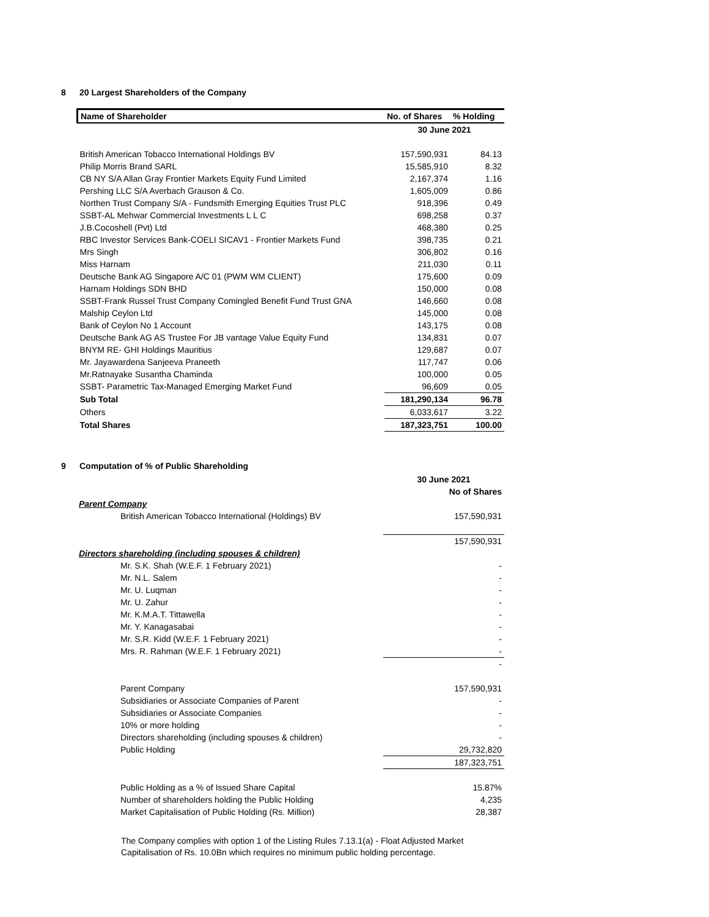8 20 Largest Shareholders of the Company
| Name of Shareholder | No. of Shares | % Holding |
| --- | --- | --- |
| | 30 June 2021 | |
| British American Tobacco International Holdings BV | 157,590,931 | 84.13 |
| Philip Morris Brand SARL | 15,585,910 | 8.32 |
| CB NY S/A Allan Gray Frontier Markets Equity Fund Limited | 2,167,374 | 1.16 |
| Pershing LLC S/A Averbach Grauson & Co. | 1,605,009 | 0.86 |
| Northen Trust Company S/A - Fundsmith Emerging Equities Trust PLC | 918,396 | 0.49 |
| SSBT-AL Mehwar Commercial Investments L L C | 698,258 | 0.37 |
| J.B.Cocoshell (Pvt) Ltd | 468,380 | 0.25 |
| RBC Investor Services Bank-COELI SICAV1 - Frontier Markets Fund | 398,735 | 0.21 |
| Mrs Singh | 306,802 | 0.16 |
| Miss Harnam | 211,030 | 0.11 |
| Deutsche Bank AG Singapore A/C 01 (PWM WM CLIENT) | 175,600 | 0.09 |
| Harnam Holdings SDN BHD | 150,000 | 0.08 |
| SSBT-Frank Russel Trust Company Comingled Benefit Fund Trust GNA | 146,660 | 0.08 |
| Malship Ceylon Ltd | 145,000 | 0.08 |
| Bank of Ceylon No 1 Account | 143,175 | 0.08 |
| Deutsche Bank AG AS Trustee For JB vantage Value Equity Fund | 134,831 | 0.07 |
| BNYM RE- GHI Holdings Mauritius | 129,687 | 0.07 |
| Mr. Jayawardena Sanjeeva Praneeth | 117,747 | 0.06 |
| Mr.Ratnayake Susantha Chaminda | 100,000 | 0.05 |
| SSBT- Parametric Tax-Managed Emerging Market Fund | 96,609 | 0.05 |
| Sub Total | 181,290,134 | 96.78 |
| Others | 6,033,617 | 3.22 |
| Total Shares | 187,323,751 | 100.00 |
9 Computation of % of Public Shareholding
| | 30 June 2021 |
| | No of Shares |
| Parent Company | |
| British American Tobacco International (Holdings) BV | 157,590,931 |
| | 157,590,931 |
| Directors shareholding (including spouses & children) | |
| Mr. S.K. Shah (W.E.F. 1 February 2021) | - |
| Mr. N.L. Salem | - |
| Mr. U. Luqman | - |
| Mr. U. Zahur | - |
| Mr. K.M.A.T. Tittawella | - |
| Mr. Y. Kanagasabai | - |
| Mr. S.R. Kidd (W.E.F. 1 February 2021) | - |
| Mrs. R. Rahman (W.E.F. 1 February 2021) | - |
| | - |
| Parent Company | 157,590,931 |
| Subsidiaries or Associate Companies of Parent | - |
| Subsidiaries or Associate Companies | - |
| 10% or more holding | - |
| Directors shareholding (including spouses & children) | - |
| Public Holding | 29,732,820 |
| | 187,323,751 |
| Public Holding as a % of Issued Share Capital | 15.87% |
| Number of shareholders holding the Public Holding | 4,235 |
| Market Capitalisation of Public Holding (Rs. Million) | 28,387 |
The Company complies with option 1 of the Listing Rules 7.13.1(a) - Float Adjusted Market Capitalisation of Rs. 10.0Bn which requires no minimum public holding percentage.